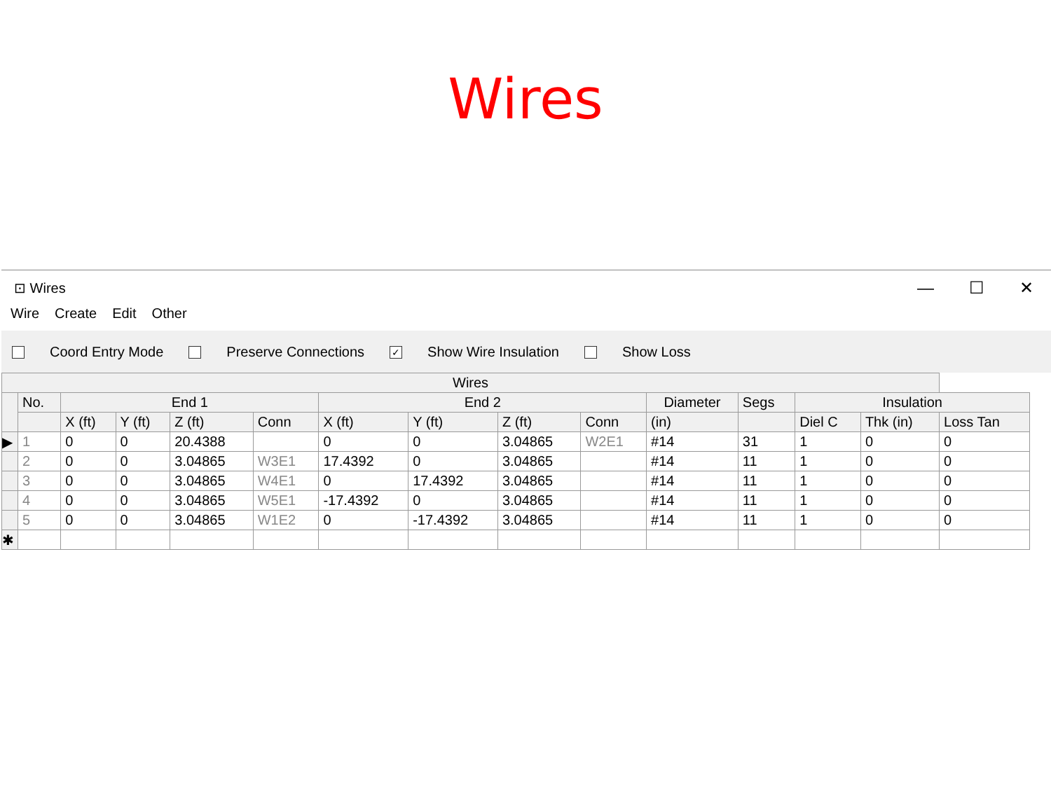Wires
⊡ Wires — ☐ ✕
Wire Create Edit Other
Coord Entry Mode Preserve Connections ✓ Show Wire Insulation Show Loss
| Wires | | | | | | | | | | | | | | |
| --- | --- | --- | --- | --- | --- | --- | --- | --- | --- | --- | --- | --- | --- | --- |
| | No. | End 1 | | | | End 2 | | | | Diameter | Segs | Insulation | | |
| | | X (ft) | Y (ft) | Z (ft) | Conn | X (ft) | Y (ft) | Z (ft) | Conn | (in) | | Diel C | Thk (in) | Loss Tan |
| ▶ | 1 | 0 | 0 | 20.4388 | | 0 | 0 | 3.04865 | W2E1 | #14 | 31 | 1 | 0 | 0 |
| | 2 | 0 | 0 | 3.04865 | W3E1 | 17.4392 | 0 | 3.04865 | | #14 | 11 | 1 | 0 | 0 |
| | 3 | 0 | 0 | 3.04865 | W4E1 | 0 | 17.4392 | 3.04865 | | #14 | 11 | 1 | 0 | 0 |
| | 4 | 0 | 0 | 3.04865 | W5E1 | -17.4392 | 0 | 3.04865 | | #14 | 11 | 1 | 0 | 0 |
| | 5 | 0 | 0 | 3.04865 | W1E2 | 0 | -17.4392 | 3.04865 | | #14 | 11 | 1 | 0 | 0 |
| ✱ | | | | | | | | | | | | | | |